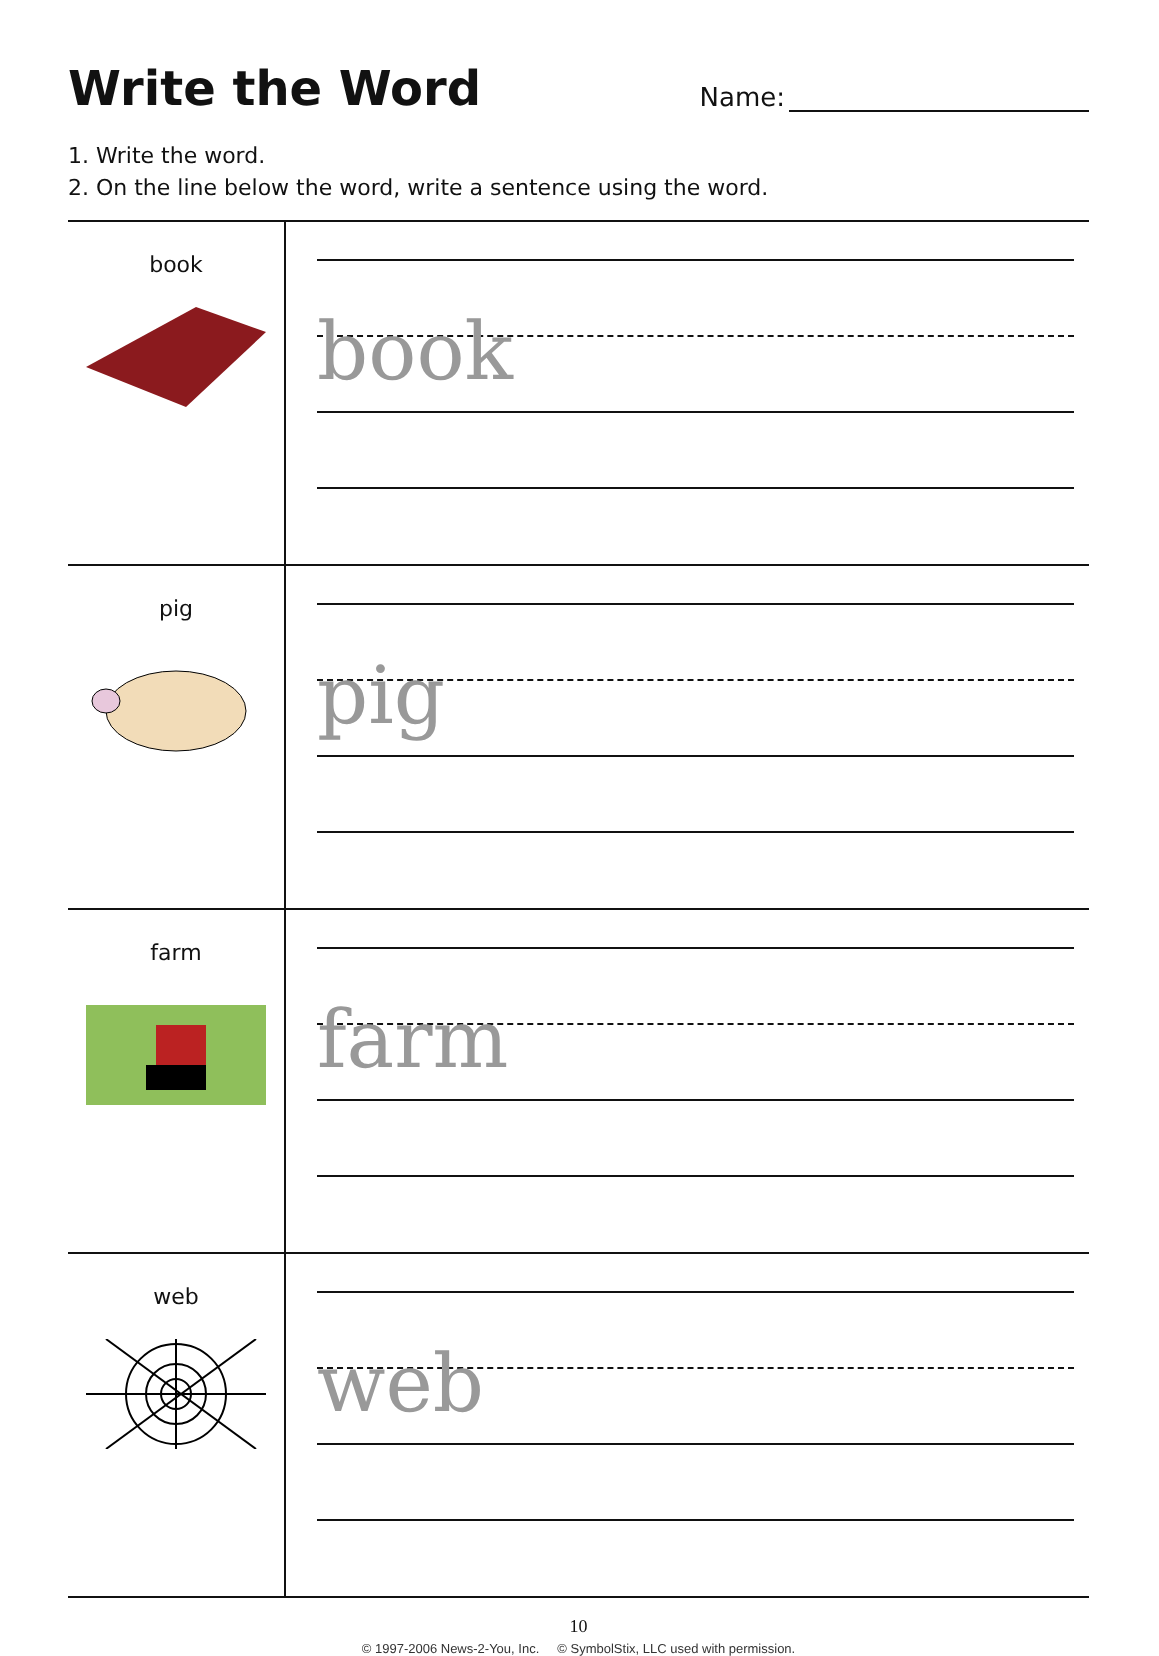Write the Word
Name:
1. Write the word.
2. On the line below the word, write a sentence using the word.
| book | book |
| pig | pig |
| farm | farm |
| web | web |
10
© 1997-2006 News-2-You, Inc. © SymbolStix, LLC used with permission.